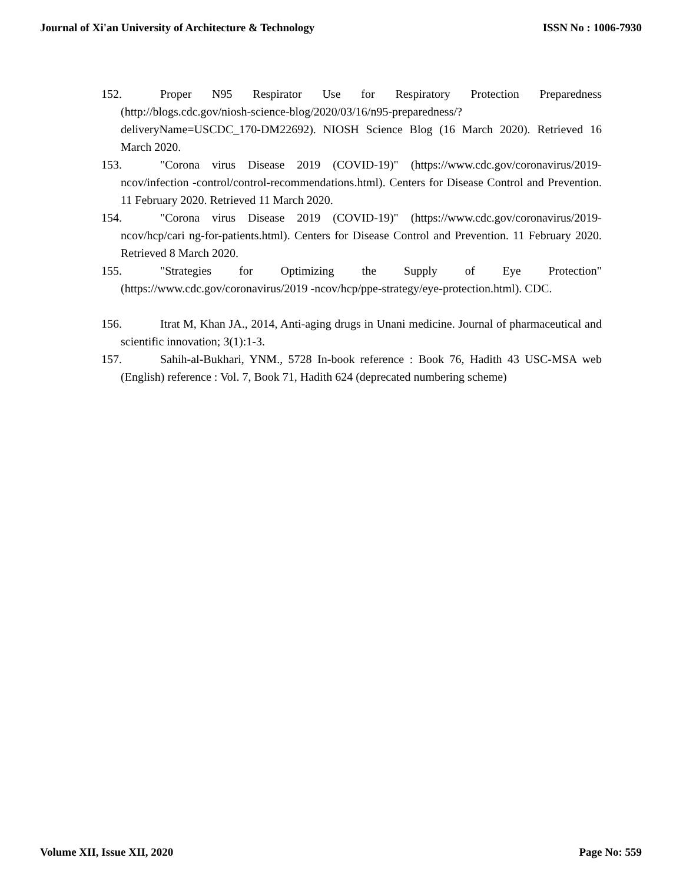Journal of Xi'an University of Architecture & Technology ISSN No : 1006-7930
152. Proper N95 Respirator Use for Respiratory Protection Preparedness (http://blogs.cdc.gov/niosh-science-blog/2020/03/16/n95-preparedness/?deliveryName=USCDC_170-DM22692). NIOSH Science Blog (16 March 2020). Retrieved 16 March 2020.
153. "Corona virus Disease 2019 (COVID-19)" (https://www.cdc.gov/coronavirus/2019-ncov/infection -control/control-recommendations.html). Centers for Disease Control and Prevention. 11 February 2020. Retrieved 11 March 2020.
154. "Corona virus Disease 2019 (COVID-19)" (https://www.cdc.gov/coronavirus/2019-ncov/hcp/cari ng-for-patients.html). Centers for Disease Control and Prevention. 11 February 2020. Retrieved 8 March 2020.
155. "Strategies for Optimizing the Supply of Eye Protection" (https://www.cdc.gov/coronavirus/2019 -ncov/hcp/ppe-strategy/eye-protection.html). CDC.
156. Itrat M, Khan JA., 2014, Anti-aging drugs in Unani medicine. Journal of pharmaceutical and scientific innovation; 3(1):1-3.
157. Sahih-al-Bukhari, YNM., 5728 In-book reference : Book 76, Hadith 43 USC-MSA web (English) reference : Vol. 7, Book 71, Hadith 624 (deprecated numbering scheme)
Volume XII, Issue XII, 2020 Page No: 559